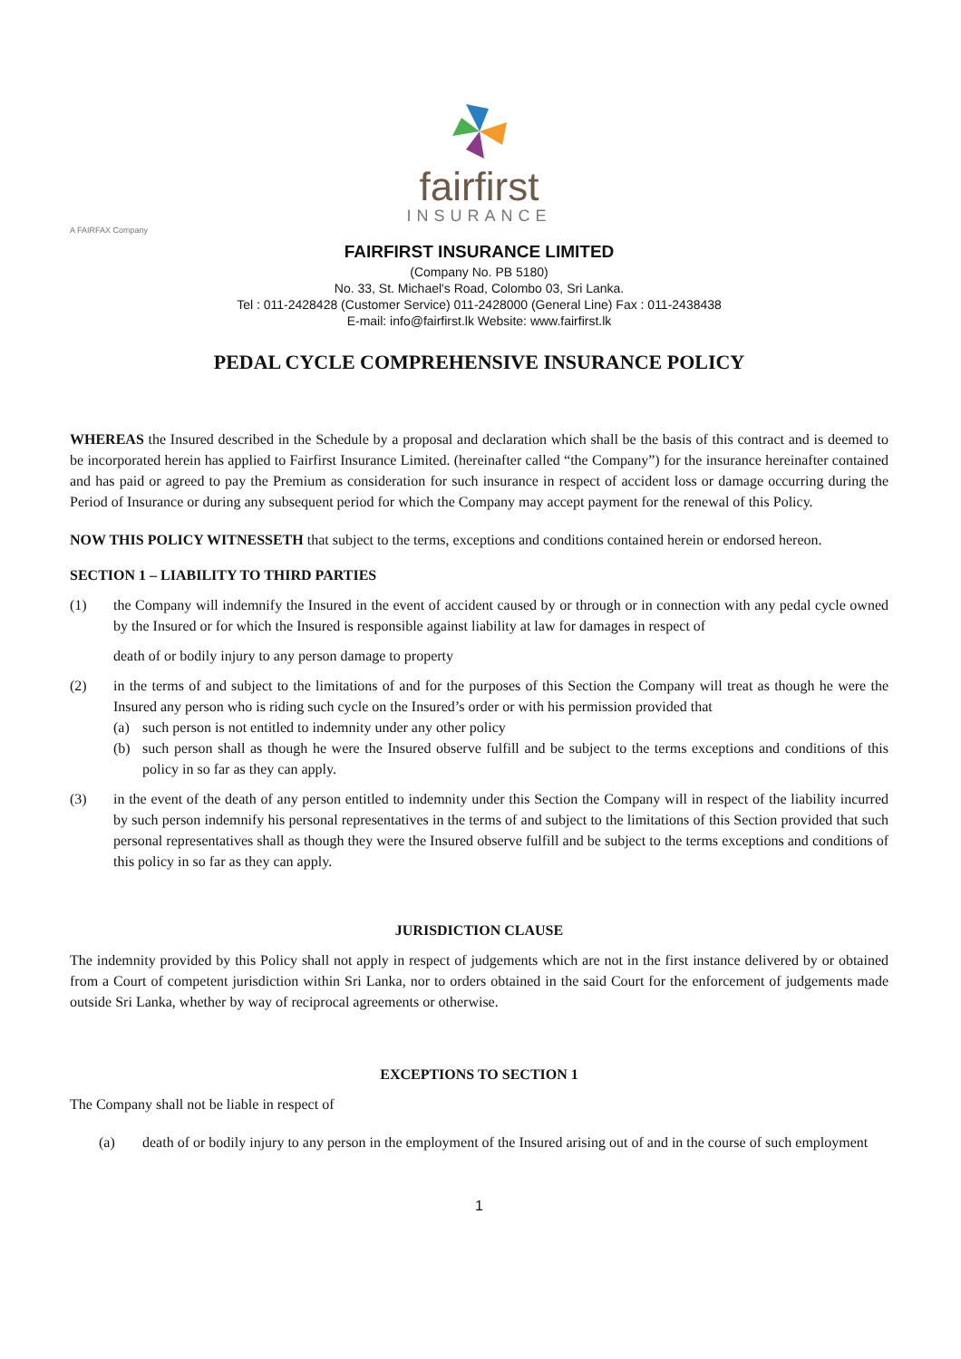fairfirst
INSURANCE
A FAIRFAX Company
FAIRFIRST INSURANCE LIMITED
(Company No. PB 5180)
No. 33, St. Michael's Road, Colombo 03, Sri Lanka.
Tel : 011-2428428 (Customer Service) 011-2428000 (General Line) Fax : 011-2438438
E-mail: info@fairfirst.lk Website: www.fairfirst.lk
PEDAL CYCLE COMPREHENSIVE INSURANCE POLICY
WHEREAS the Insured described in the Schedule by a proposal and declaration which shall be the basis of this contract and is deemed to be incorporated herein has applied to Fairfirst Insurance Limited. (hereinafter called “the Company”) for the insurance hereinafter contained and has paid or agreed to pay the Premium as consideration for such insurance in respect of accident loss or damage occurring during the Period of Insurance or during any subsequent period for which the Company may accept payment for the renewal of this Policy.
NOW THIS POLICY WITNESSETH that subject to the terms, exceptions and conditions contained herein or endorsed hereon.
SECTION 1 – LIABILITY TO THIRD PARTIES
(1) the Company will indemnify the Insured in the event of accident caused by or through or in connection with any pedal cycle owned by the Insured or for which the Insured is responsible against liability at law for damages in respect of
death of or bodily injury to any person damage to property
(2) in the terms of and subject to the limitations of and for the purposes of this Section the Company will treat as though he were the Insured any person who is riding such cycle on the Insured’s order or with his permission provided that
(a) such person is not entitled to indemnity under any other policy
(b) such person shall as though he were the Insured observe fulfill and be subject to the terms exceptions and conditions of this policy in so far as they can apply.
(3) in the event of the death of any person entitled to indemnity under this Section the Company will in respect of the liability incurred by such person indemnify his personal representatives in the terms of and subject to the limitations of this Section provided that such personal representatives shall as though they were the Insured observe fulfill and be subject to the terms exceptions and conditions of this policy in so far as they can apply.
JURISDICTION CLAUSE
The indemnity provided by this Policy shall not apply in respect of judgements which are not in the first instance delivered by or obtained from a Court of competent jurisdiction within Sri Lanka, nor to orders obtained in the said Court for the enforcement of judgements made outside Sri Lanka, whether by way of reciprocal agreements or otherwise.
EXCEPTIONS TO SECTION 1
The Company shall not be liable in respect of
(a) death of or bodily injury to any person in the employment of the Insured arising out of and in the course of such employment
1